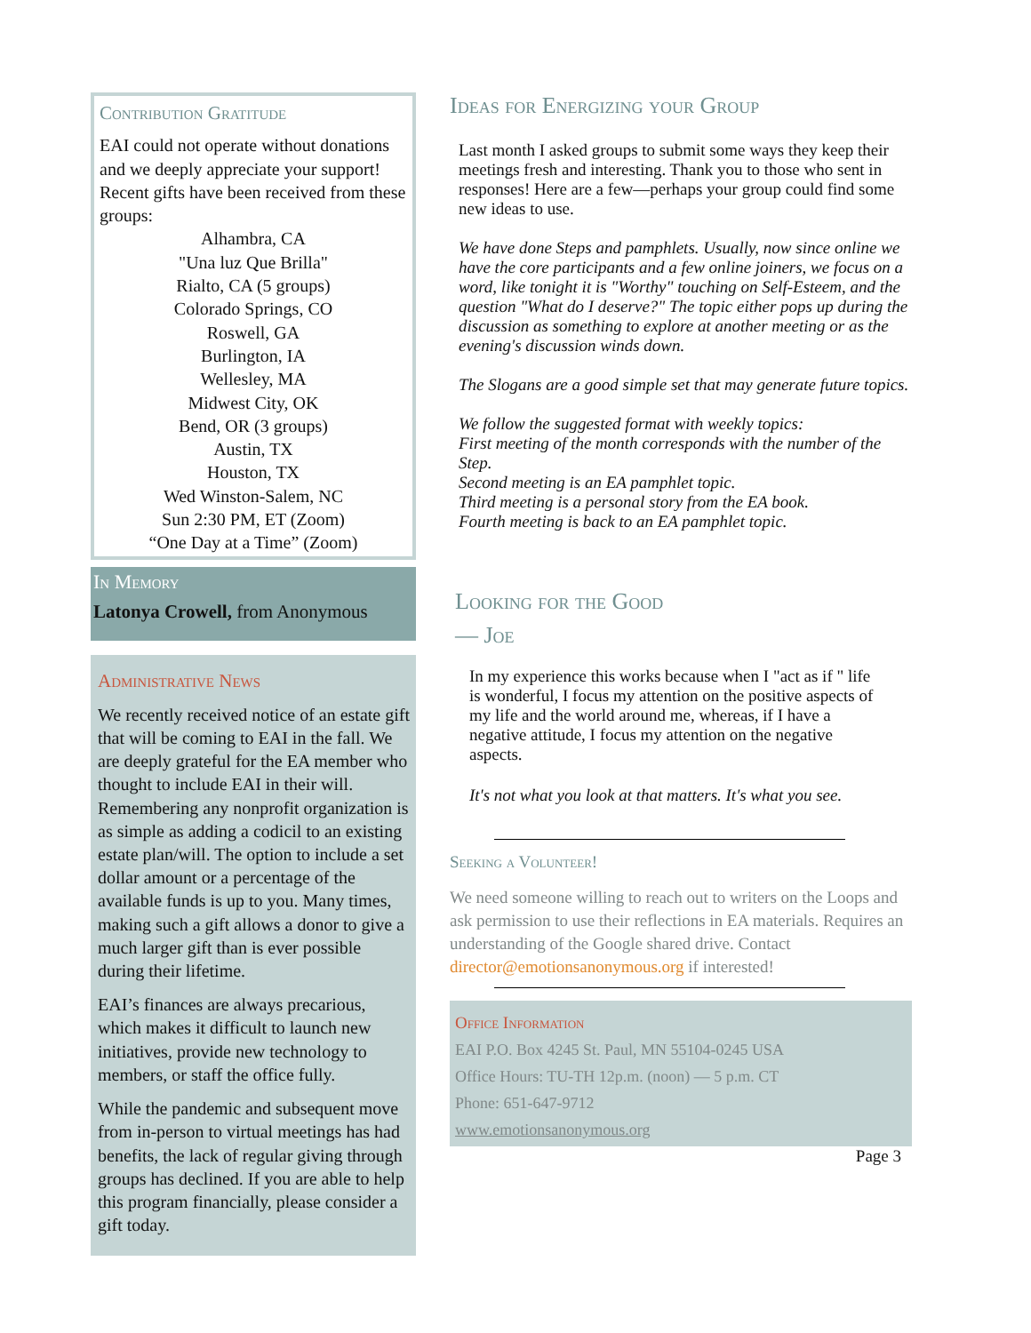Contribution Gratitude
EAI could not operate without donations and we deeply appreciate your support! Recent gifts have been received from these groups:
Alhambra, CA
"Una luz Que Brilla"
Rialto, CA (5 groups)
Colorado Springs, CO
Roswell, GA
Burlington, IA
Wellesley, MA
Midwest City, OK
Bend, OR (3 groups)
Austin, TX
Houston, TX
Wed Winston-Salem, NC
Sun 2:30 PM, ET (Zoom)
“One Day at a Time” (Zoom)
In Memory
Latonya Crowell, from Anonymous
Administrative News
We recently received notice of an estate gift that will be coming to EAI in the fall. We are deeply grateful for the EA member who thought to include EAI in their will. Remembering any nonprofit organization is as simple as adding a codicil to an existing estate plan/will. The option to include a set dollar amount or a percentage of the available funds is up to you. Many times, making such a gift allows a donor to give a much larger gift than is ever possible during their lifetime.
EAI’s finances are always precarious, which makes it difficult to launch new initiatives, provide new technology to members, or staff the office fully.
While the pandemic and subsequent move from in-person to virtual meetings has had benefits, the lack of regular giving through groups has declined. If you are able to help this program financially, please consider a gift today.
Ideas for Energizing your Group
Last month I asked groups to submit some ways they keep their meetings fresh and interesting. Thank you to those who sent in responses! Here are a few—perhaps your group could find some new ideas to use.
We have done Steps and pamphlets. Usually, now since online we have the core participants and a few online joiners, we focus on a word, like tonight it is "Worthy" touching on Self-Esteem, and the question "What do I deserve?" The topic either pops up during the discussion as something to explore at another meeting or as the evening's discussion winds down.
The Slogans are a good simple set that may generate future topics.
We follow the suggested format with weekly topics:
First meeting of the month corresponds with the number of the Step.
Second meeting is an EA pamphlet topic.
Third meeting is a personal story from the EA book.
Fourth meeting is back to an EA pamphlet topic.
Looking for the Good
— Joe
In my experience this works because when I "act as if " life is wonderful, I focus my attention on the positive aspects of my life and the world around me, whereas, if I have a negative attitude, I focus my attention on the negative aspects.
It's not what you look at that matters. It's what you see.
Seeking a Volunteer!
We need someone willing to reach out to writers on the Loops and ask permission to use their reflections in EA materials. Requires an understanding of the Google shared drive. Contact director@emotionsanonymous.org if interested!
Office Information
EAI P.O. Box 4245 St. Paul, MN 55104-0245 USA
Office Hours: TU-TH 12p.m. (noon) — 5 p.m. CT
Phone: 651-647-9712
www.emotionsanonymous.org
Page 3